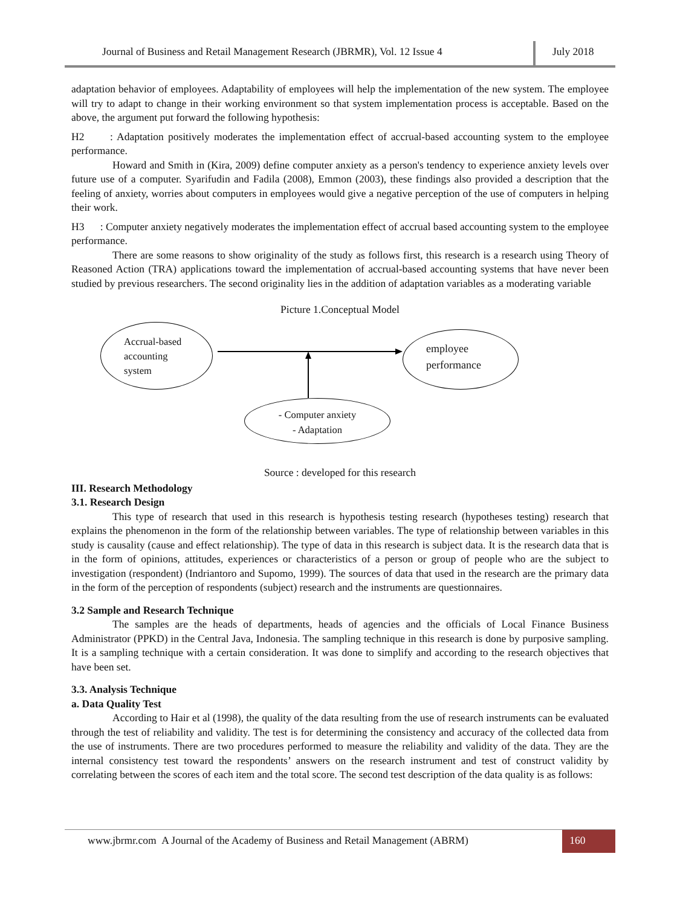Journal of Business and Retail Management Research (JBRMR), Vol. 12 Issue 4
July 2018
adaptation behavior of employees. Adaptability of employees will help the implementation of the new system. The employee will try to adapt to change in their working environment so that system implementation process is acceptable. Based on the above, the argument put forward the following hypothesis:
H2 : Adaptation positively moderates the implementation effect of accrual-based accounting system to the employee performance.
Howard and Smith in (Kira, 2009) define computer anxiety as a person's tendency to experience anxiety levels over future use of a computer. Syarifudin and Fadila (2008), Emmon (2003), these findings also provided a description that the feeling of anxiety, worries about computers in employees would give a negative perception of the use of computers in helping their work.
H3 : Computer anxiety negatively moderates the implementation effect of accrual based accounting system to the employee performance.
There are some reasons to show originality of the study as follows first, this research is a research using Theory of Reasoned Action (TRA) applications toward the implementation of accrual-based accounting systems that have never been studied by previous researchers. The second originality lies in the addition of adaptation variables as a moderating variable
Picture 1.Conceptual Model
Accrual-based
accounting
system
employee
performance
- Computer anxiety
- Adaptation
Source : developed for this research
III. Research Methodology
3.1. Research Design
This type of research that used in this research is hypothesis testing research (hypotheses testing) research that explains the phenomenon in the form of the relationship between variables. The type of relationship between variables in this study is causality (cause and effect relationship). The type of data in this research is subject data. It is the research data that is in the form of opinions, attitudes, experiences or characteristics of a person or group of people who are the subject to investigation (respondent) (Indriantoro and Supomo, 1999). The sources of data that used in the research are the primary data in the form of the perception of respondents (subject) research and the instruments are questionnaires.
3.2 Sample and Research Technique
The samples are the heads of departments, heads of agencies and the officials of Local Finance Business Administrator (PPKD) in the Central Java, Indonesia. The sampling technique in this research is done by purposive sampling. It is a sampling technique with a certain consideration. It was done to simplify and according to the research objectives that have been set.
3.3. Analysis Technique
a. Data Quality Test
According to Hair et al (1998), the quality of the data resulting from the use of research instruments can be evaluated through the test of reliability and validity. The test is for determining the consistency and accuracy of the collected data from the use of instruments. There are two procedures performed to measure the reliability and validity of the data. They are the internal consistency test toward the respondents’ answers on the research instrument and test of construct validity by correlating between the scores of each item and the total score. The second test description of the data quality is as follows:
www.jbrmr.com A Journal of the Academy of Business and Retail Management (ABRM)
160